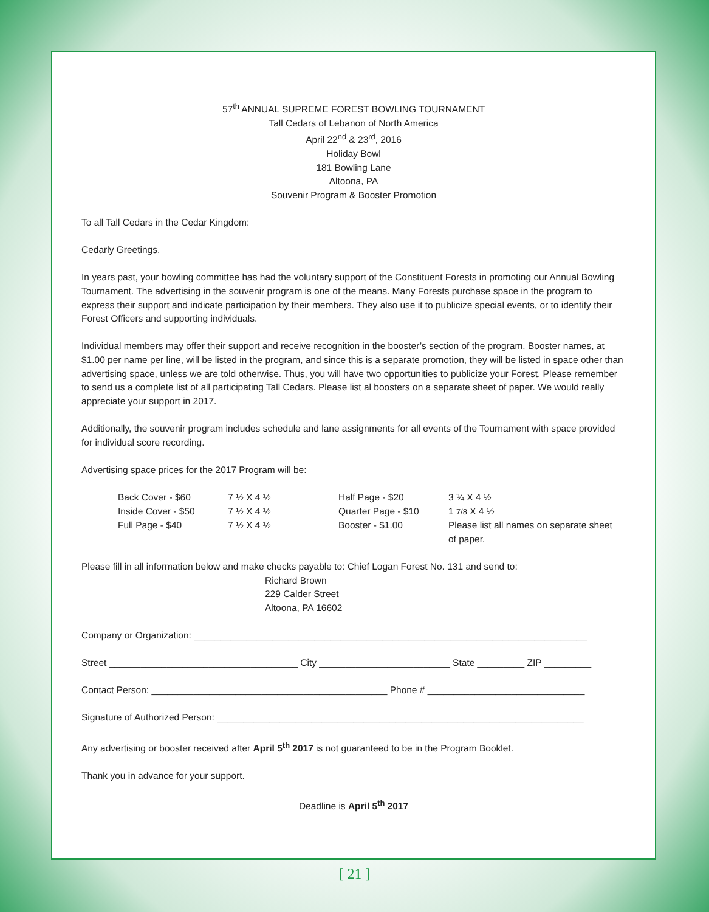57<sup>th</sup> ANNUAL SUPREME FOREST BOWLING TOURNAMENT
Tall Cedars of Lebanon of North America
April 22<sup>nd</sup> & 23<sup>rd</sup>, 2016
Holiday Bowl
181 Bowling Lane
Altoona, PA
Souvenir Program & Booster Promotion
To all Tall Cedars in the Cedar Kingdom:
Cedarly Greetings,
In years past, your bowling committee has had the voluntary support of the Constituent Forests in promoting our Annual Bowling Tournament. The advertising in the souvenir program is one of the means. Many Forests purchase space in the program to express their support and indicate participation by their members. They also use it to publicize special events, or to identify their Forest Officers and supporting individuals.
Individual members may offer their support and receive recognition in the booster’s section of the program. Booster names, at $1.00 per name per line, will be listed in the program, and since this is a separate promotion, they will be listed in space other than advertising space, unless we are told otherwise. Thus, you will have two opportunities to publicize your Forest. Please remember to send us a complete list of all participating Tall Cedars. Please list al boosters on a separate sheet of paper. We would really appreciate your support in 2017.
Additionally, the souvenir program includes schedule and lane assignments for all events of the Tournament with space provided for individual score recording.
Advertising space prices for the 2017 Program will be:
| Back Cover - $60 | 7 ½ X 4 ½ | Half Page - $20 | 3 ¾ X 4 ½ |
| Inside Cover - $50 | 7 ½ X 4 ½ | Quarter Page - $10 | 1 7/8 X 4 ½ |
| Full Page - $40 | 7 ½ X 4 ½ | Booster - $1.00 | Please list all names on separate sheet of paper. |
Please fill in all information below and make checks payable to: Chief Logan Forest No. 131 and send to:
Richard Brown
229 Calder Street
Altoona, PA 16602
Company or Organization: ___________________________________________________________________________
Street ____________________________________ City _________________________ State _________ ZIP _________
Contact Person: _____________________________________________ Phone # ______________________________
Signature of Authorized Person: ______________________________________________________________________
Any advertising or booster received after April 5<sup>th</sup> 2017 is not guaranteed to be in the Program Booklet.
Thank you in advance for your support.
Deadline is April 5<sup>th</sup> 2017
[ 21 ]